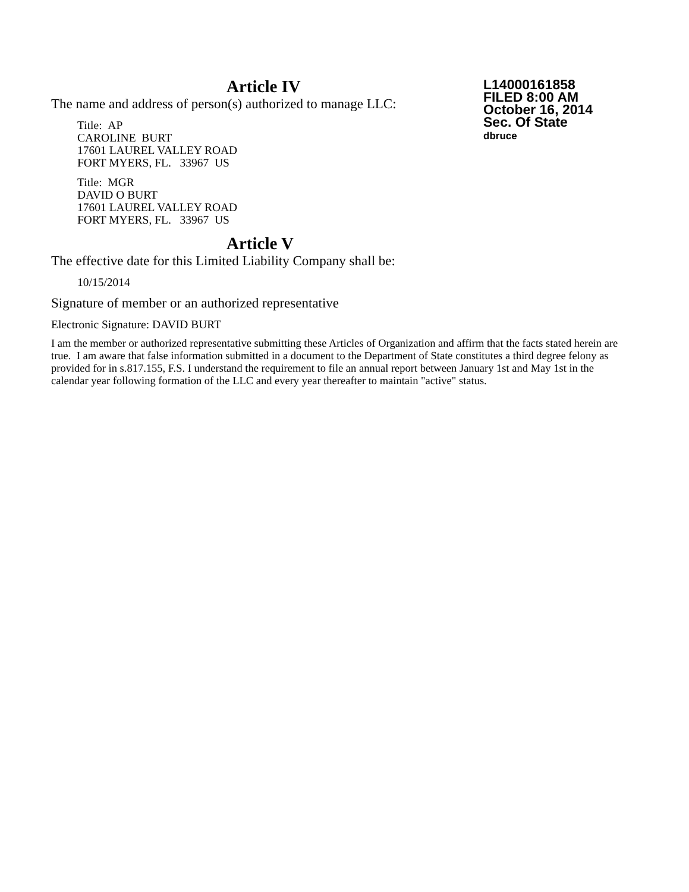Article IV
The name and address of person(s) authorized to manage LLC:
Title: AP
CAROLINE BURT
17601 LAUREL VALLEY ROAD
FORT MYERS, FL. 33967 US
Title: MGR
DAVID O BURT
17601 LAUREL VALLEY ROAD
FORT MYERS, FL. 33967 US
Article V
The effective date for this Limited Liability Company shall be:
10/15/2014
Signature of member or an authorized representative
Electronic Signature: DAVID BURT
I am the member or authorized representative submitting these Articles of Organization and affirm that the facts stated herein are true. I am aware that false information submitted in a document to the Department of State constitutes a third degree felony as provided for in s.817.155, F.S. I understand the requirement to file an annual report between January 1st and May 1st in the calendar year following formation of the LLC and every year thereafter to maintain "active" status.
L14000161858
FILED 8:00 AM
October 16, 2014
Sec. Of State
dbruce